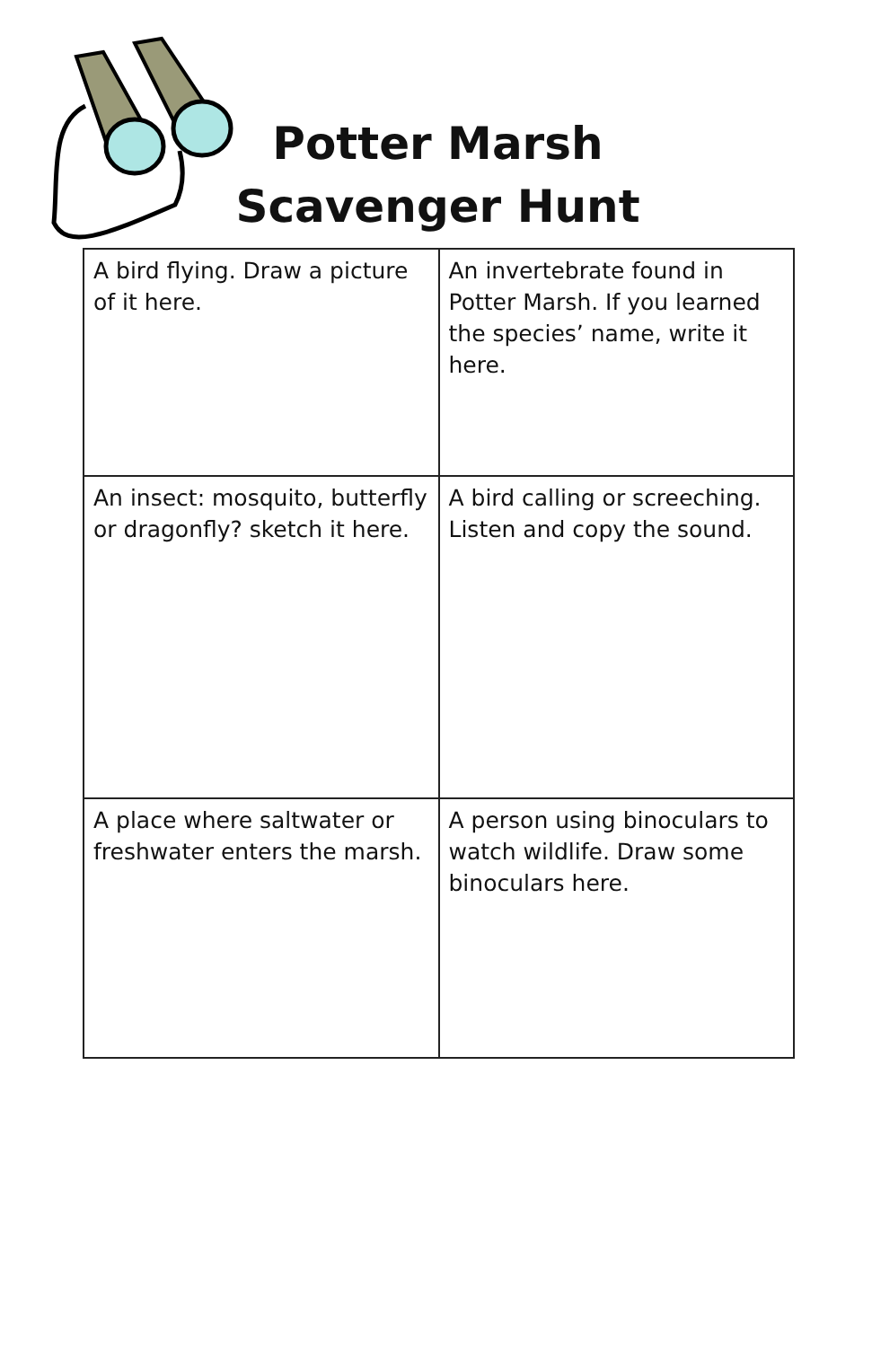Potter Marsh
Scavenger Hunt
| A bird flying. Draw a picture of it here. | An invertebrate found in Potter Marsh. If you learned the species’ name, write it here. |
| An insect: mosquito, butterfly or dragonfly? sketch it here. | A bird calling or screeching. Listen and copy the sound. |
| A place where saltwater or freshwater enters the marsh. | A person using binoculars to watch wildlife. Draw some binoculars here. |